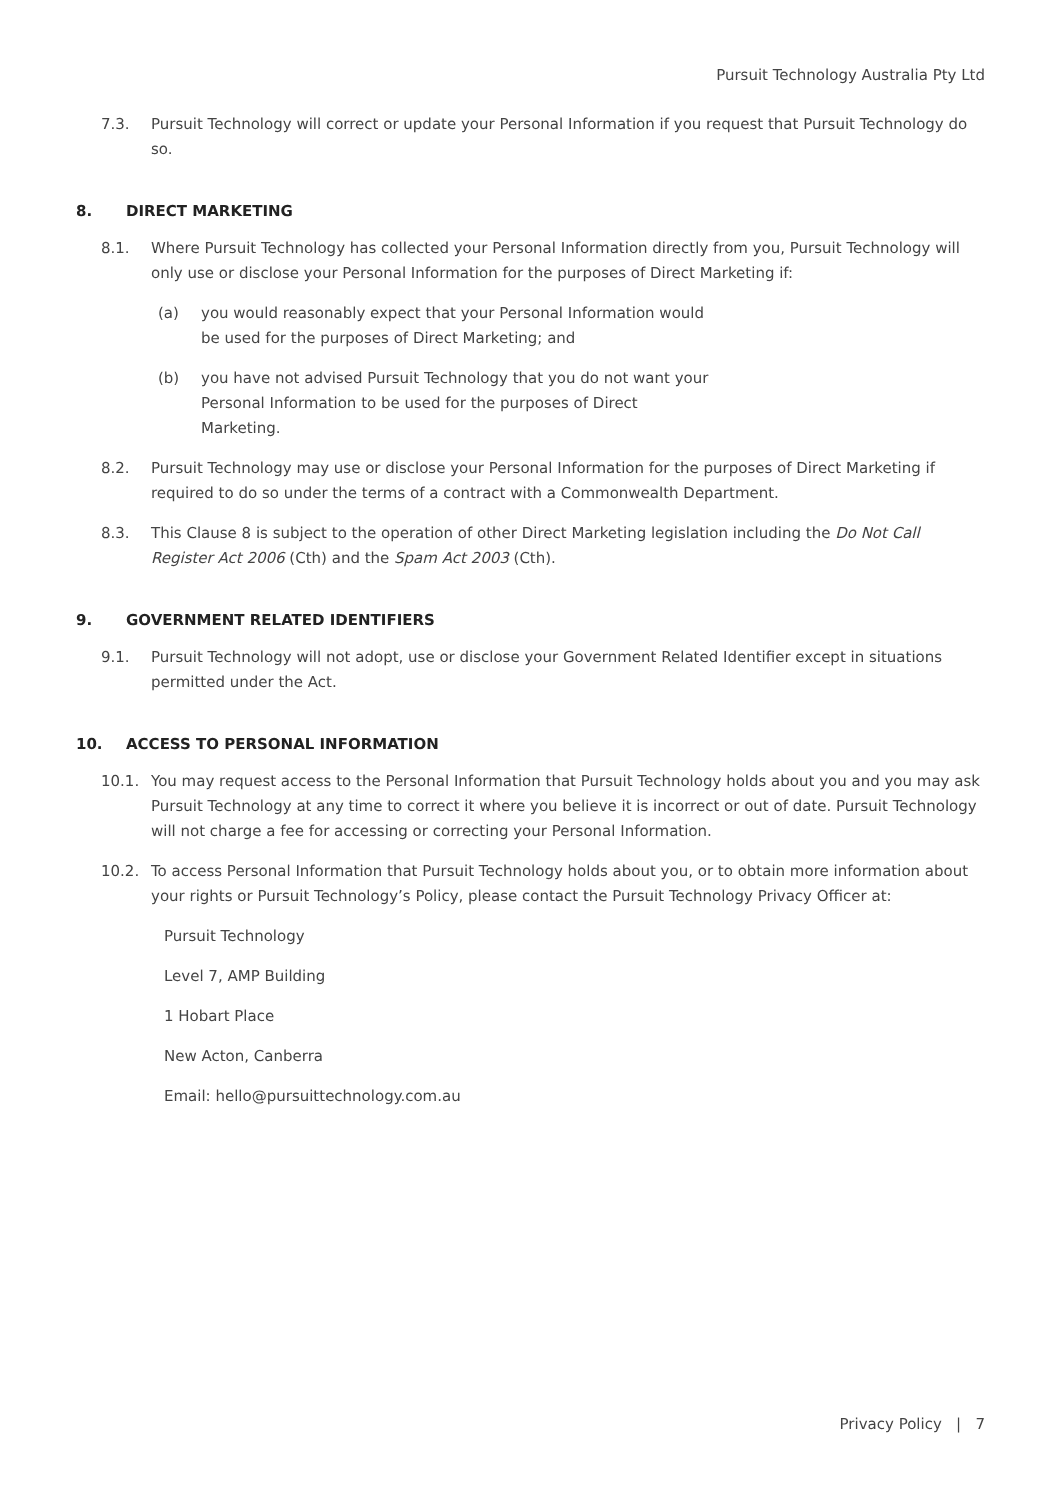Pursuit Technology Australia Pty Ltd
7.3. Pursuit Technology will correct or update your Personal Information if you request that Pursuit Technology do so.
8. DIRECT MARKETING
8.1. Where Pursuit Technology has collected your Personal Information directly from you, Pursuit Technology will only use or disclose your Personal Information for the purposes of Direct Marketing if:
(a) you would reasonably expect that your Personal Information would be used for the purposes of Direct Marketing; and
(b) you have not advised Pursuit Technology that you do not want your Personal Information to be used for the purposes of Direct Marketing.
8.2. Pursuit Technology may use or disclose your Personal Information for the purposes of Direct Marketing if required to do so under the terms of a contract with a Commonwealth Department.
8.3. This Clause 8 is subject to the operation of other Direct Marketing legislation including the Do Not Call Register Act 2006 (Cth) and the Spam Act 2003 (Cth).
9. GOVERNMENT RELATED IDENTIFIERS
9.1. Pursuit Technology will not adopt, use or disclose your Government Related Identifier except in situations permitted under the Act.
10. ACCESS TO PERSONAL INFORMATION
10.1. You may request access to the Personal Information that Pursuit Technology holds about you and you may ask Pursuit Technology at any time to correct it where you believe it is incorrect or out of date. Pursuit Technology will not charge a fee for accessing or correcting your Personal Information.
10.2. To access Personal Information that Pursuit Technology holds about you, or to obtain more information about your rights or Pursuit Technology’s Policy, please contact the Pursuit Technology Privacy Officer at:
Pursuit Technology
Level 7, AMP Building
1 Hobart Place
New Acton, Canberra
Email: hello@pursuittechnology.com.au
Privacy Policy | 7